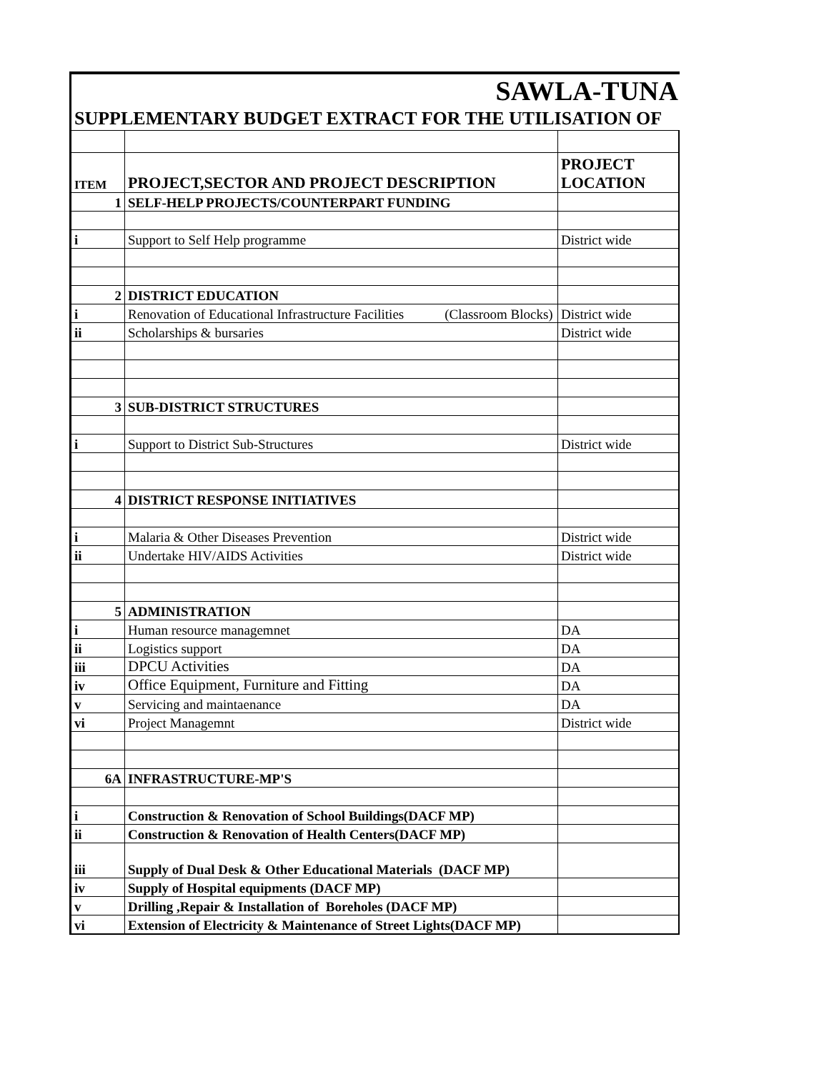SAWLA-TUNA
SUPPLEMENTARY BUDGET EXTRACT FOR THE UTILISATION OF
| ITEM | PROJECT,SECTOR AND PROJECT DESCRIPTION | PROJECT LOCATION |
| 1 | SELF-HELP PROJECTS/COUNTERPART FUNDING | |
| i | Support to Self Help programme | District wide |
| 2 | DISTRICT EDUCATION | |
| i | Renovation of Educational Infrastructure Facilities (Classroom Blocks) | District wide |
| ii | Scholarships & bursaries | District wide |
| 3 | SUB-DISTRICT STRUCTURES | |
| i | Support to District Sub-Structures | District wide |
| 4 | DISTRICT RESPONSE INITIATIVES | |
| i | Malaria & Other Diseases Prevention | District wide |
| ii | Undertake HIV/AIDS Activities | District wide |
| 5 | ADMINISTRATION | |
| i | Human resource managemnet | DA |
| ii | Logistics support | DA |
| iii | DPCU Activities | DA |
| iv | Office Equipment, Furniture and Fitting | DA |
| v | Servicing and maintaenance | DA |
| vi | Project Managemnt | District wide |
| 6A | INFRASTRUCTURE-MP'S | |
| i | Construction & Renovation of School Buildings(DACF MP) | |
| ii | Construction & Renovation of Health Centers(DACF MP) | |
| iii | Supply of Dual Desk & Other Educational Materials (DACF MP) | |
| iv | Supply of Hospital equipments (DACF MP) | |
| v | Drilling ,Repair & Installation of Boreholes (DACF MP) | |
| vi | Extension of Electricity & Maintenance of Street Lights(DACF MP) | |